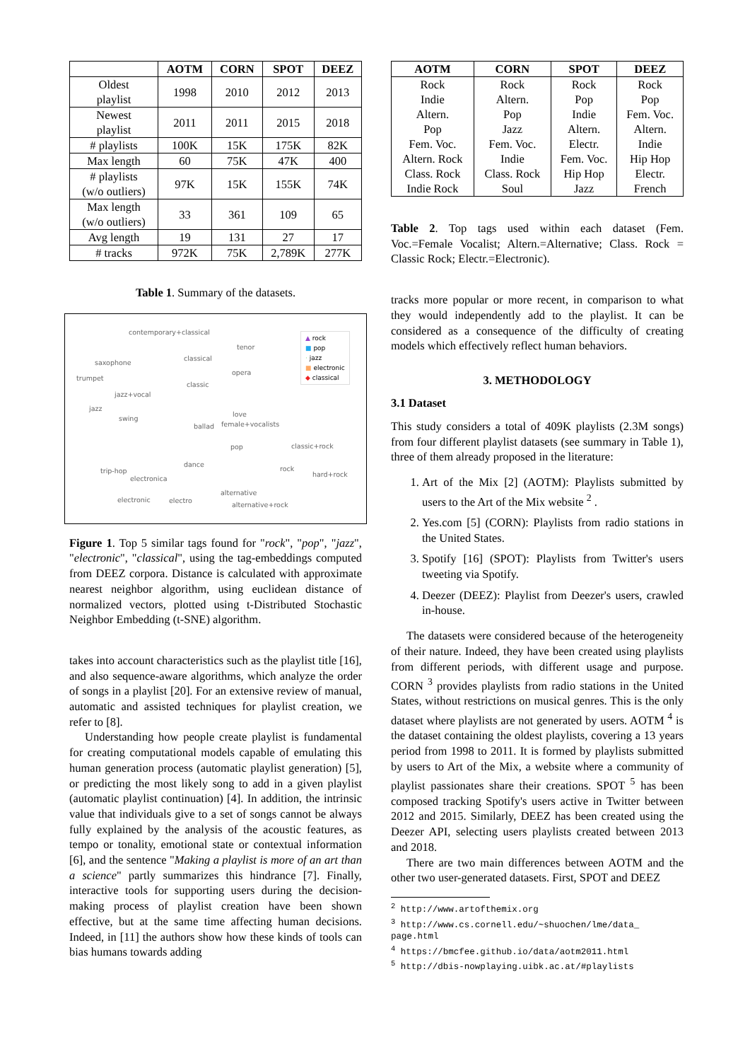| | AOTM | CORN | SPOT | DEEZ |
| --- | --- | --- | --- | --- |
| Oldest playlist | 1998 | 2010 | 2012 | 2013 |
| Newest playlist | 2011 | 2011 | 2015 | 2018 |
| # playlists | 100K | 15K | 175K | 82K |
| Max length | 60 | 75K | 47K | 400 |
| # playlists (w/o outliers) | 97K | 15K | 155K | 74K |
| Max length (w/o outliers) | 33 | 361 | 109 | 65 |
| Avg length | 19 | 131 | 27 | 17 |
| # tracks | 972K | 75K | 2,789K | 277K |
Table 1. Summary of the datasets.
contemporary+classical
tenor
saxophone
classical
opera
trumpet
classic
jazz+vocal
jazz
swing
love
ballad female+vocalists
pop classic+rock
dance
trip-hop rock
hard+rock
electronica
alternative
electronic electro
alternative+rock
▲ rock
■ pop
· jazz
■ electronic
◆ classical
Figure 1. Top 5 similar tags found for "rock", "pop", "jazz", "electronic", "classical", using the tag-embeddings computed from DEEZ corpora. Distance is calculated with approximate nearest neighbor algorithm, using euclidean distance of normalized vectors, plotted using t-Distributed Stochastic Neighbor Embedding (t-SNE) algorithm.
takes into account characteristics such as the playlist title [16], and also sequence-aware algorithms, which analyze the order of songs in a playlist [20]. For an extensive review of manual, automatic and assisted techniques for playlist creation, we refer to [8].
Understanding how people create playlist is fundamental for creating computational models capable of emulating this human generation process (automatic playlist generation) [5], or predicting the most likely song to add in a given playlist (automatic playlist continuation) [4]. In addition, the intrinsic value that individuals give to a set of songs cannot be always fully explained by the analysis of the acoustic features, as tempo or tonality, emotional state or contextual information [6], and the sentence "Making a playlist is more of an art than a science" partly summarizes this hindrance [7]. Finally, interactive tools for supporting users during the decision-making process of playlist creation have been shown effective, but at the same time affecting human decisions. Indeed, in [11] the authors show how these kinds of tools can bias humans towards adding
| AOTM | CORN | SPOT | DEEZ |
| --- | --- | --- | --- |
| Rock Indie Altern. Pop Fem. Voc. Altern. Rock Class. Rock Indie Rock | Rock Altern. Pop Jazz Fem. Voc. Indie Class. Rock Soul | Rock Pop Indie Altern. Electr. Fem. Voc. Hip Hop Jazz | Rock Pop Fem. Voc. Altern. Indie Hip Hop Electr. French |
Table 2. Top tags used within each dataset (Fem. Voc.=Female Vocalist; Altern.=Alternative; Class. Rock = Classic Rock; Electr.=Electronic).
tracks more popular or more recent, in comparison to what they would independently add to the playlist. It can be considered as a consequence of the difficulty of creating models which effectively reflect human behaviors.
3. METHODOLOGY
3.1 Dataset
This study considers a total of 409K playlists (2.3M songs) from four different playlist datasets (see summary in Table 1), three of them already proposed in the literature:
1. Art of the Mix [2] (AOTM): Playlists submitted by users to the Art of the Mix website <sup>2</sup> .
2. Yes.com [5] (CORN): Playlists from radio stations in the United States.
3. Spotify [16] (SPOT): Playlists from Twitter's users tweeting via Spotify.
4. Deezer (DEEZ): Playlist from Deezer's users, crawled in-house.
The datasets were considered because of the heterogeneity of their nature. Indeed, they have been created using playlists from different periods, with different usage and purpose. CORN <sup>3</sup> provides playlists from radio stations in the United States, without restrictions on musical genres. This is the only dataset where playlists are not generated by users. AOTM <sup>4</sup> is the dataset containing the oldest playlists, covering a 13 years period from 1998 to 2011. It is formed by playlists submitted by users to Art of the Mix, a website where a community of playlist passionates share their creations. SPOT <sup>5</sup> has been composed tracking Spotify's users active in Twitter between 2012 and 2015. Similarly, DEEZ has been created using the Deezer API, selecting users playlists created between 2013 and 2018.
There are two main differences between AOTM and the other two user-generated datasets. First, SPOT and DEEZ
<sup>2</sup> http://www.artofthemix.org
<sup>3</sup> http://www.cs.cornell.edu/~shuochen/lme/data_ page.html
<sup>4</sup> https://bmcfee.github.io/data/aotm2011.html
<sup>5</sup> http://dbis-nowplaying.uibk.ac.at/#playlists